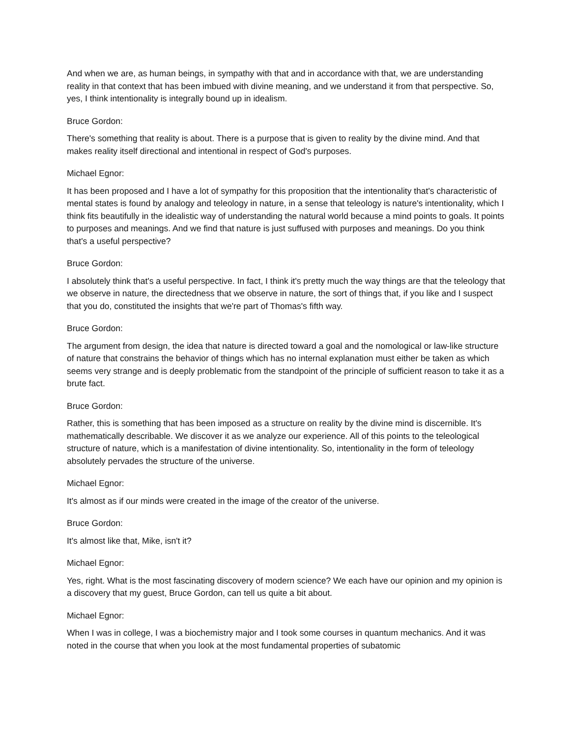And when we are, as human beings, in sympathy with that and in accordance with that, we are understanding reality in that context that has been imbued with divine meaning, and we understand it from that perspective. So, yes, I think intentionality is integrally bound up in idealism.
Bruce Gordon:
There's something that reality is about. There is a purpose that is given to reality by the divine mind. And that makes reality itself directional and intentional in respect of God's purposes.
Michael Egnor:
It has been proposed and I have a lot of sympathy for this proposition that the intentionality that's characteristic of mental states is found by analogy and teleology in nature, in a sense that teleology is nature's intentionality, which I think fits beautifully in the idealistic way of understanding the natural world because a mind points to goals. It points to purposes and meanings. And we find that nature is just suffused with purposes and meanings. Do you think that's a useful perspective?
Bruce Gordon:
I absolutely think that's a useful perspective. In fact, I think it's pretty much the way things are that the teleology that we observe in nature, the directedness that we observe in nature, the sort of things that, if you like and I suspect that you do, constituted the insights that we're part of Thomas's fifth way.
Bruce Gordon:
The argument from design, the idea that nature is directed toward a goal and the nomological or law-like structure of nature that constrains the behavior of things which has no internal explanation must either be taken as which seems very strange and is deeply problematic from the standpoint of the principle of sufficient reason to take it as a brute fact.
Bruce Gordon:
Rather, this is something that has been imposed as a structure on reality by the divine mind is discernible. It's mathematically describable. We discover it as we analyze our experience. All of this points to the teleological structure of nature, which is a manifestation of divine intentionality. So, intentionality in the form of teleology absolutely pervades the structure of the universe.
Michael Egnor:
It's almost as if our minds were created in the image of the creator of the universe.
Bruce Gordon:
It's almost like that, Mike, isn't it?
Michael Egnor:
Yes, right. What is the most fascinating discovery of modern science? We each have our opinion and my opinion is a discovery that my guest, Bruce Gordon, can tell us quite a bit about.
Michael Egnor:
When I was in college, I was a biochemistry major and I took some courses in quantum mechanics. And it was noted in the course that when you look at the most fundamental properties of subatomic